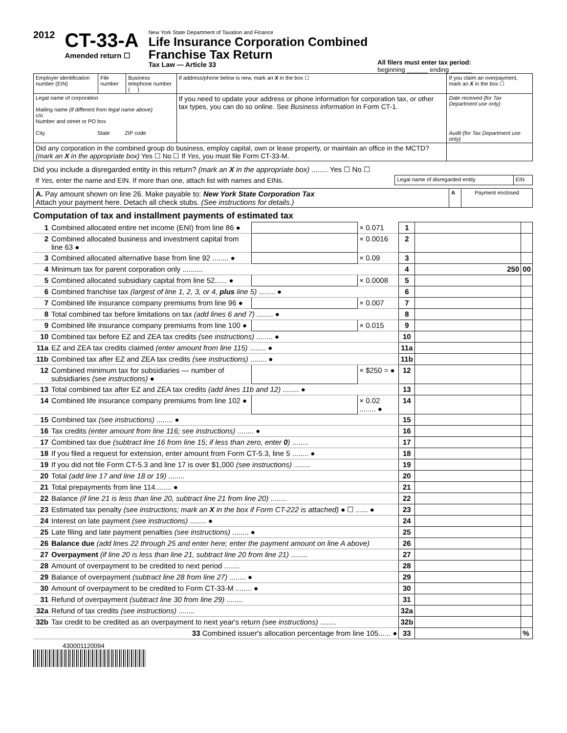2012
CT-33-A
Amended return ☐
New York State Department of Taxation and Finance
Life Insurance Corporation Combined
Franchise Tax Return
Tax Law — Article 33
All filers must enter tax period:
beginning ______ ending ______
| Employer identification number (EIN) | File number | Business telephone number ( ) | If address/phone below is new, mark an X in the box ☐ | If you claim an overpayment, mark an X in the box ☐ |
| Legal name of corporation Mailing name (if different from legal name above) c/o Number and street or PO box City State ZIP code | | | If you need to update your address or phone information for corporation tax, or other tax types, you can do so online. See Business information in Form CT-1. | Date received (for Tax Department use only) Audit (for Tax Department use only) |
| Did any corporation in the combined group do business, employ capital, own or lease property, or maintain an office in the MCTD? (mark an X in the appropriate box) Yes ☐ No ☐ If Yes , you must file Form CT-33-M. | | | | |
Did you include a disregarded entity in this return? (mark an X in the appropriate box) ........ Yes ☐ No ☐
| If Yes, enter the name and EIN. If more than one, attach list with names and EINs. | Legal name of disregarded entity | EIN |
| A. Pay amount shown on line 26. Make payable to: New York State Corporation Tax Attach your payment here. Detach all check stubs. (See instructions for details.) | A | Payment enclosed |
Computation of tax and installment payments of estimated tax
| 1 | Combined allocated entire net income (ENI) from line 86 ● | | × 0.071 | 1 | | |
| 2 | Combined allocated business and investment capital from line 63 ● | | × 0.0016 | 2 | | |
| 3 | Combined allocated alternative base from line 92 ........ ● | | × 0.09 | 3 | | |
| 4 | Minimum tax for parent corporation only .......... | | | 4 | 250 | 00 |
| 5 | Combined allocated subsidiary capital from line 52...... ● | | × 0.0008 | 5 | | |
| 6 | Combined franchise tax (largest of line 1, 2, 3, or 4, plus line 5) ........ ● | | | 6 | | |
| 7 | Combined life insurance company premiums from line 96 ● | | × 0.007 | 7 | | |
| 8 | Total combined tax before limitations on tax (add lines 6 and 7) ........ ● | | | 8 | | |
| 9 | Combined life insurance company premiums from line 100 ● | | × 0.015 | 9 | | |
| 10 | Combined tax before EZ and ZEA tax credits (see instructions) ........ ● | | | 10 | | |
| 11a | EZ and ZEA tax credits claimed (enter amount from line 115) ........ ● | | | 11a | | |
| 11b | Combined tax after EZ and ZEA tax credits (see instructions) ........ ● | | | 11b | | |
| 12 | Combined minimum tax for subsidiaries — number of subsidiaries (see instructions) ● | | × $250 = ● | 12 | | |
| 13 | Total combined tax after EZ and ZEA tax credits (add lines 11b and 12) ........ ● | | | 13 | | |
| 14 | Combined life insurance company premiums from line 102 ● | | × 0.02 ........ ● | 14 | | |
| 15 | Combined tax (see instructions) ........ ● | | | 15 | | |
| 16 | Tax credits (enter amount from line 116; see instructions) ........ ● | | | 16 | | |
| 17 | Combined tax due (subtract line 16 from line 15; if less than zero, enter 0 ) ........ | | | 17 | | |
| 18 | If you filed a request for extension, enter amount from Form CT-5.3, line 5 ........ ● | | | 18 | | |
| 19 | If you did not file Form CT-5.3 and line 17 is over $1,000 (see instructions) ........ | | | 19 | | |
| 20 | Total (add line 17 and line 18 or 19) ........ | | | 20 | | |
| 21 | Total prepayments from line 114........ ● | | | 21 | | |
| 22 | Balance (if line 21 is less than line 20, subtract line 21 from line 20) ........ | | | 22 | | |
| 23 | Estimated tax penalty (see instructions; mark an X in the box if Form CT-222 is attached) ● ☐ ...... ● | | | 23 | | |
| 24 | Interest on late payment (see instructions) ........ ● | | | 24 | | |
| 25 | Late filing and late payment penalties (see instructions) ........ ● | | | 25 | | |
| 26 | Balance due (add lines 22 through 25 and enter here; enter the payment amount on line A above) | | | 26 | | |
| 27 | Overpayment (if line 20 is less than line 21, subtract line 20 from line 21) ........ | | | 27 | | |
| 28 | Amount of overpayment to be credited to next period ........ | | | 28 | | |
| 29 | Balance of overpayment (subtract line 28 from line 27) ........ ● | | | 29 | | |
| 30 | Amount of overpayment to be credited to Form CT-33-M ........ ● | | | 30 | | |
| 31 | Refund of overpayment (subtract line 30 from line 29) ........ | | | 31 | | |
| 32a | Refund of tax credits (see instructions) ........ | | | 32a | | |
| 32b | Tax credit to be credited as an overpayment to next year's return (see instructions) ........ | | | 32b | | |
| | 33 Combined issuer's allocation percentage from line 105...... ● | | | 33 | | % |
430001120094